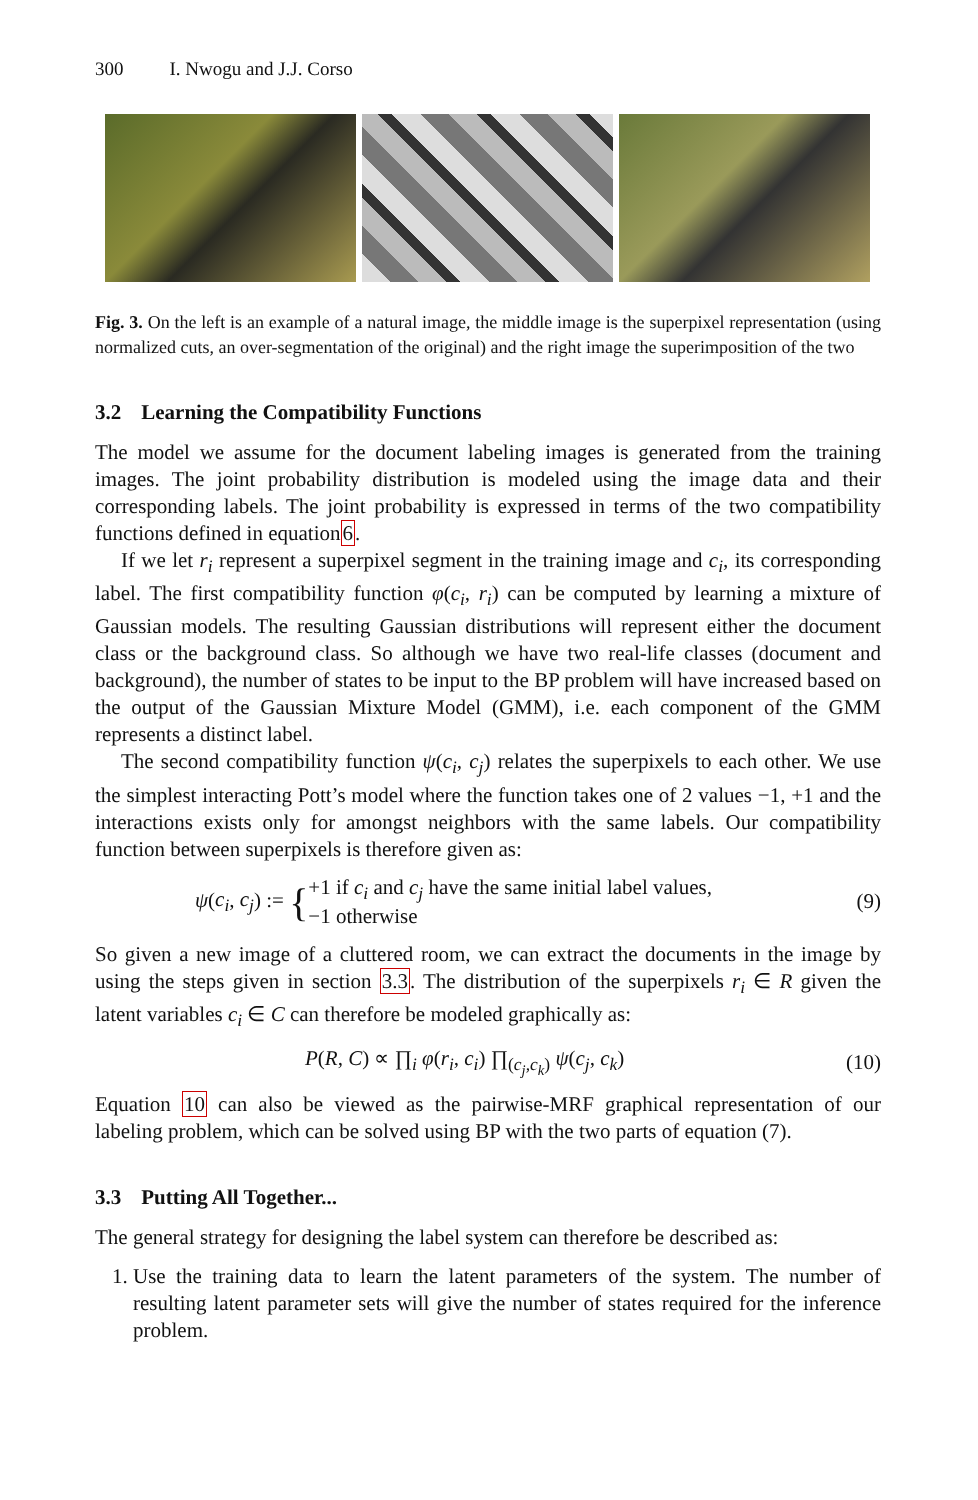300 I. Nwogu and J.J. Corso
Fig. 3. On the left is an example of a natural image, the middle image is the superpixel representation (using normalized cuts, an over-segmentation of the original) and the right image the superimposition of the two
3.2 Learning the Compatibility Functions
The model we assume for the document labeling images is generated from the training images. The joint probability distribution is modeled using the image data and their corresponding labels. The joint probability is expressed in terms of the two compatibility functions defined in equation6.
If we let r<sub>i</sub> represent a superpixel segment in the training image and c<sub>i</sub>, its corresponding label. The first compatibility function φ(c<sub>i</sub>, r<sub>i</sub>) can be computed by learning a mixture of Gaussian models. The resulting Gaussian distributions will represent either the document class or the background class. So although we have two real-life classes (document and background), the number of states to be input to the BP problem will have increased based on the output of the Gaussian Mixture Model (GMM), i.e. each component of the GMM represents a distinct label.
The second compatibility function ψ(c<sub>i</sub>, c<sub>j</sub>) relates the superpixels to each other. We use the simplest interacting Pott’s model where the function takes one of 2 values −1, +1 and the interactions exists only for amongst neighbors with the same labels. Our compatibility function between superpixels is therefore given as:
ψ(c<sub>i</sub>, c<sub>j</sub>) := {+1 if c<sub>i</sub> and c<sub>j</sub> have the same initial label values,
−1 otherwise
(9)
So given a new image of a cluttered room, we can extract the documents in the image by using the steps given in section 3.3. The distribution of the superpixels r<sub>i</sub> ∈ R given the latent variables c<sub>i</sub> ∈ C can therefore be modeled graphically as:
P(R, C) ∝ ∏<sub>i</sub> φ(r<sub>i</sub>, c<sub>i</sub>) ∏<sub>(c<sub>j</sub>,c<sub>k</sub>)</sub> ψ(c<sub>j</sub>, c<sub>k</sub>)
(10)
Equation 10 can also be viewed as the pairwise-MRF graphical representation of our labeling problem, which can be solved using BP with the two parts of equation (7).
3.3 Putting All Together...
The general strategy for designing the label system can therefore be described as:
1. Use the training data to learn the latent parameters of the system. The number of resulting latent parameter sets will give the number of states required for the inference problem.